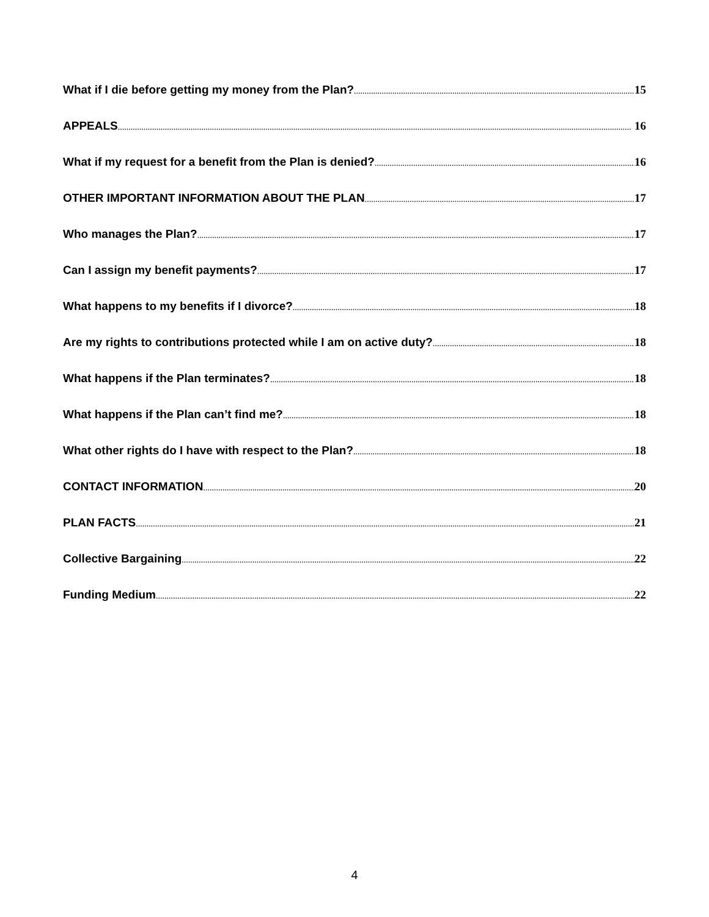What if I die before getting my money from the Plan? 15
APPEALS 16
What if my request for a benefit from the Plan is denied? 16
OTHER IMPORTANT INFORMATION ABOUT THE PLAN 17
Who manages the Plan? 17
Can I assign my benefit payments? 17
What happens to my benefits if I divorce? 18
Are my rights to contributions protected while I am on active duty? 18
What happens if the Plan terminates? 18
What happens if the Plan can’t find me? 18
What other rights do I have with respect to the Plan? 18
CONTACT INFORMATION 20
PLAN FACTS 21
Collective Bargaining 22
Funding Medium 22
4